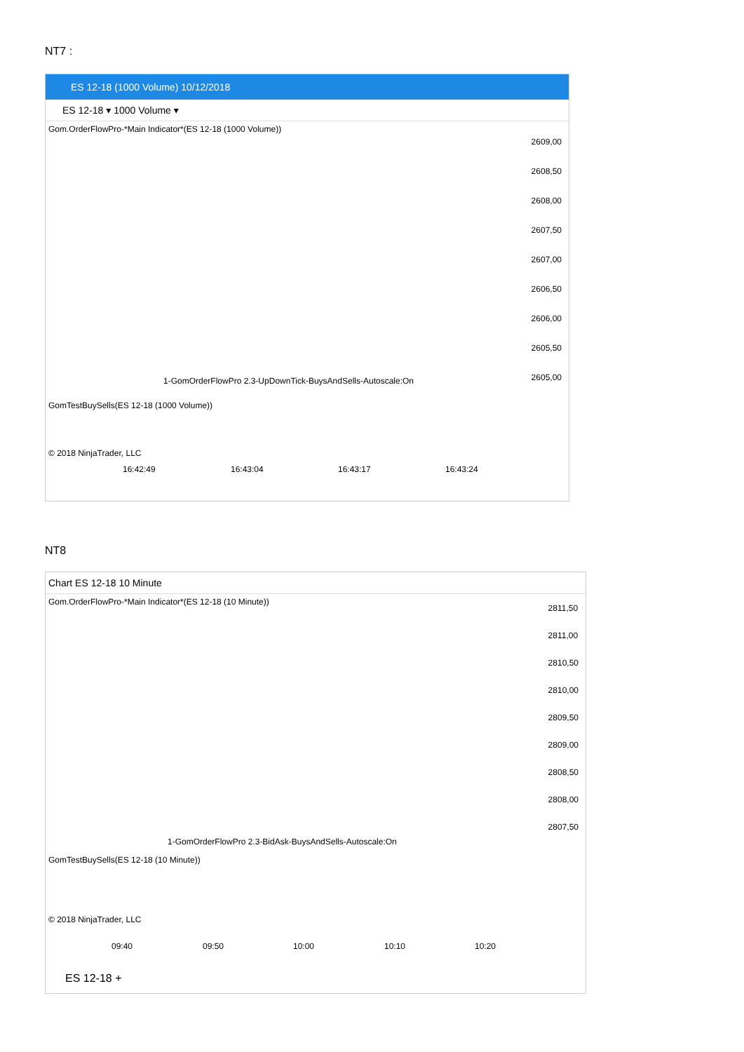NT7 :
ES 12-18 (1000 Volume) 10/12/2018
ES 12-18 ▾ 1000 Volume ▾
Gom.OrderFlowPro-*Main Indicator*(ES 12-18 (1000 Volume))
2609,00
2608,50
2608,00
2607,50
2607,00
2606,50
2606,00
2605,50
2605,00
1-GomOrderFlowPro 2.3-UpDownTick-BuysAndSells-Autoscale:On
GomTestBuySells(ES 12-18 (1000 Volume))
© 2018 NinjaTrader, LLC
16:42:49 16:43:04 16:43:17 16:43:24
NT8
Chart ES 12-18 10 Minute
Gom.OrderFlowPro-*Main Indicator*(ES 12-18 (10 Minute))
2811,50
2811,00
2810,50
2810,00
2809,50
2809,00
2808,50
2808,00
2807,50
1-GomOrderFlowPro 2.3-BidAsk-BuysAndSells-Autoscale:On
GomTestBuySells(ES 12-18 (10 Minute))
© 2018 NinjaTrader, LLC
09:40 09:50 10:00 10:10 10:20
ES 12-18 +